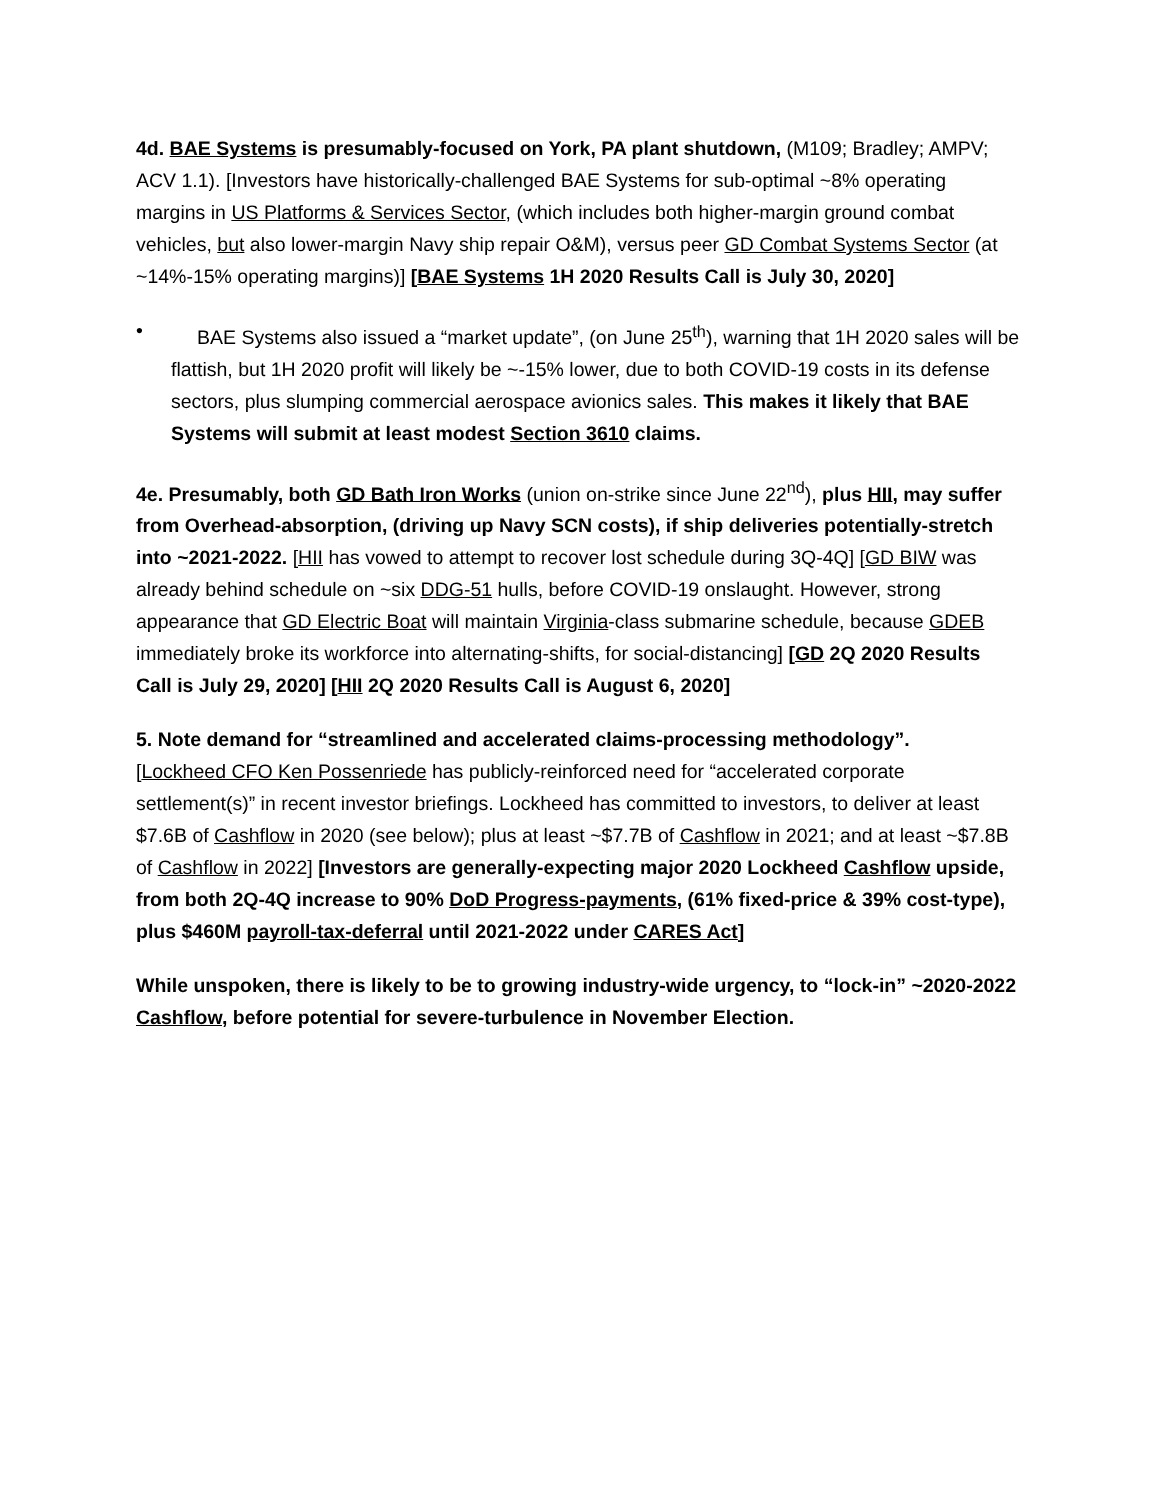4d. BAE Systems is presumably-focused on York, PA plant shutdown, (M109; Bradley; AMPV; ACV 1.1). [Investors have historically-challenged BAE Systems for sub-optimal ~8% operating margins in US Platforms & Services Sector, (which includes both higher-margin ground combat vehicles, but also lower-margin Navy ship repair O&M), versus peer GD Combat Systems Sector (at ~14%-15% operating margins)] [BAE Systems 1H 2020 Results Call is July 30, 2020]
• BAE Systems also issued a “market update”, (on June 25<sup>th</sup>), warning that 1H 2020 sales will be flattish, but 1H 2020 profit will likely be ~-15% lower, due to both COVID-19 costs in its defense sectors, plus slumping commercial aerospace avionics sales. This makes it likely that BAE Systems will submit at least modest Section 3610 claims.
4e. Presumably, both GD Bath Iron Works (union on-strike since June 22<sup>nd</sup>), plus HII, may suffer from Overhead-absorption, (driving up Navy SCN costs), if ship deliveries potentially-stretch into ~2021-2022. [HII has vowed to attempt to recover lost schedule during 3Q-4Q] [GD BIW was already behind schedule on ~six DDG-51 hulls, before COVID-19 onslaught. However, strong appearance that GD Electric Boat will maintain Virginia-class submarine schedule, because GDEB immediately broke its workforce into alternating-shifts, for social-distancing] [GD 2Q 2020 Results Call is July 29, 2020] [HII 2Q 2020 Results Call is August 6, 2020]
5. Note demand for “streamlined and accelerated claims-processing methodology”.
[Lockheed CFO Ken Possenriede has publicly-reinforced need for “accelerated corporate settlement(s)” in recent investor briefings. Lockheed has committed to investors, to deliver at least $7.6B of Cashflow in 2020 (see below); plus at least ~$7.7B of Cashflow in 2021; and at least ~$7.8B of Cashflow in 2022] [Investors are generally-expecting major 2020 Lockheed Cashflow upside, from both 2Q-4Q increase to 90% DoD Progress-payments, (61% fixed-price & 39% cost-type), plus $460M payroll-tax-deferral until 2021-2022 under CARES Act]
While unspoken, there is likely to be to growing industry-wide urgency, to “lock-in” ~2020-2022 Cashflow, before potential for severe-turbulence in November Election.